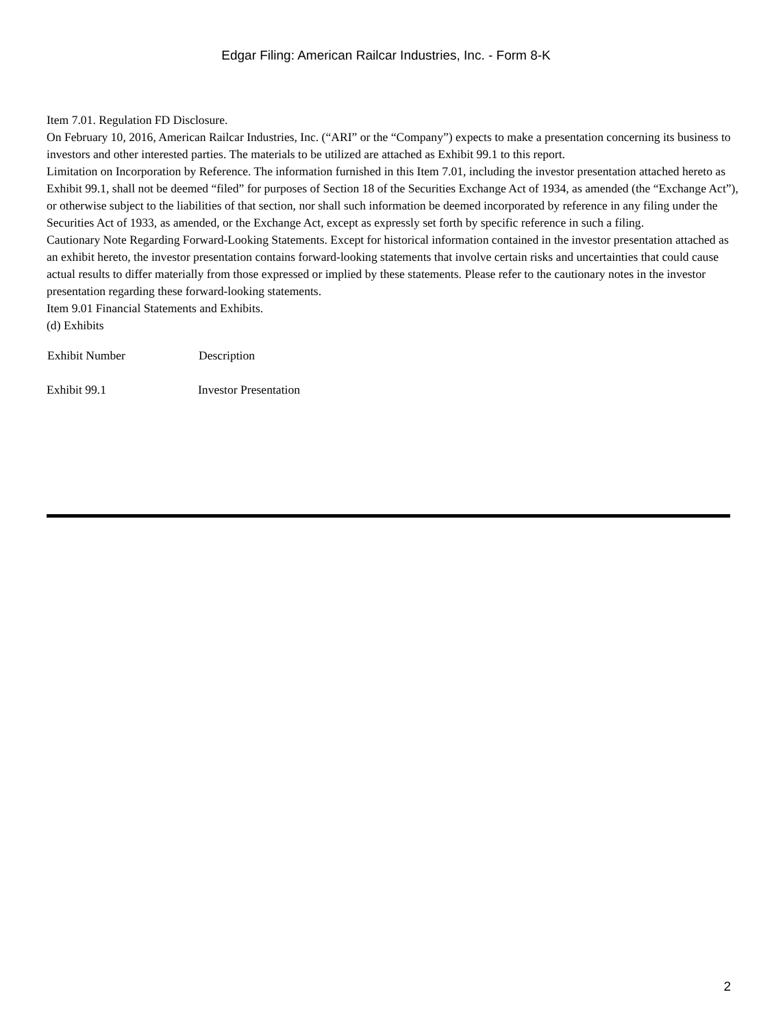Edgar Filing: American Railcar Industries, Inc. - Form 8-K
Item 7.01. Regulation FD Disclosure.
On February 10, 2016, American Railcar Industries, Inc. (“ARI” or the “Company”) expects to make a presentation concerning its business to investors and other interested parties. The materials to be utilized are attached as Exhibit 99.1 to this report.
Limitation on Incorporation by Reference. The information furnished in this Item 7.01, including the investor presentation attached hereto as Exhibit 99.1, shall not be deemed “filed” for purposes of Section 18 of the Securities Exchange Act of 1934, as amended (the “Exchange Act”), or otherwise subject to the liabilities of that section, nor shall such information be deemed incorporated by reference in any filing under the Securities Act of 1933, as amended, or the Exchange Act, except as expressly set forth by specific reference in such a filing.
Cautionary Note Regarding Forward-Looking Statements. Except for historical information contained in the investor presentation attached as an exhibit hereto, the investor presentation contains forward-looking statements that involve certain risks and uncertainties that could cause actual results to differ materially from those expressed or implied by these statements. Please refer to the cautionary notes in the investor presentation regarding these forward-looking statements.
Item 9.01 Financial Statements and Exhibits.
(d) Exhibits
| Exhibit Number | Description |
| --- | --- |
| Exhibit 99.1 | Investor Presentation |
2